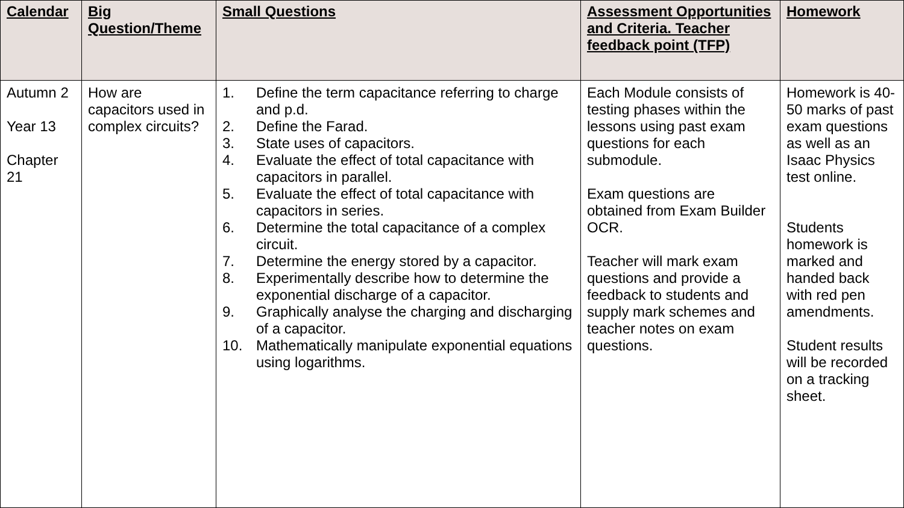| Calendar | Big Question/Theme | Small Questions | Assessment Opportunities and Criteria. Teacher feedback point (TFP) | Homework |
| --- | --- | --- | --- | --- |
| Autumn 2 Year 13 Chapter 21 | How are capacitors used in complex circuits? | 1. Define the term capacitance referring to charge and p.d. 2. Define the Farad. 3. State uses of capacitors. 4. Evaluate the effect of total capacitance with capacitors in parallel. 5. Evaluate the effect of total capacitance with capacitors in series. 6. Determine the total capacitance of a complex circuit. 7. Determine the energy stored by a capacitor. 8. Experimentally describe how to determine the exponential discharge of a capacitor. 9. Graphically analyse the charging and discharging of a capacitor. 10. Mathematically manipulate exponential equations using logarithms. | Each Module consists of testing phases within the lessons using past exam questions for each submodule. Exam questions are obtained from Exam Builder OCR. Teacher will mark exam questions and provide a feedback to students and supply mark schemes and teacher notes on exam questions. | Homework is 40-50 marks of past exam questions as well as an Isaac Physics test online. Students homework is marked and handed back with red pen amendments. Student results will be recorded on a tracking sheet. |